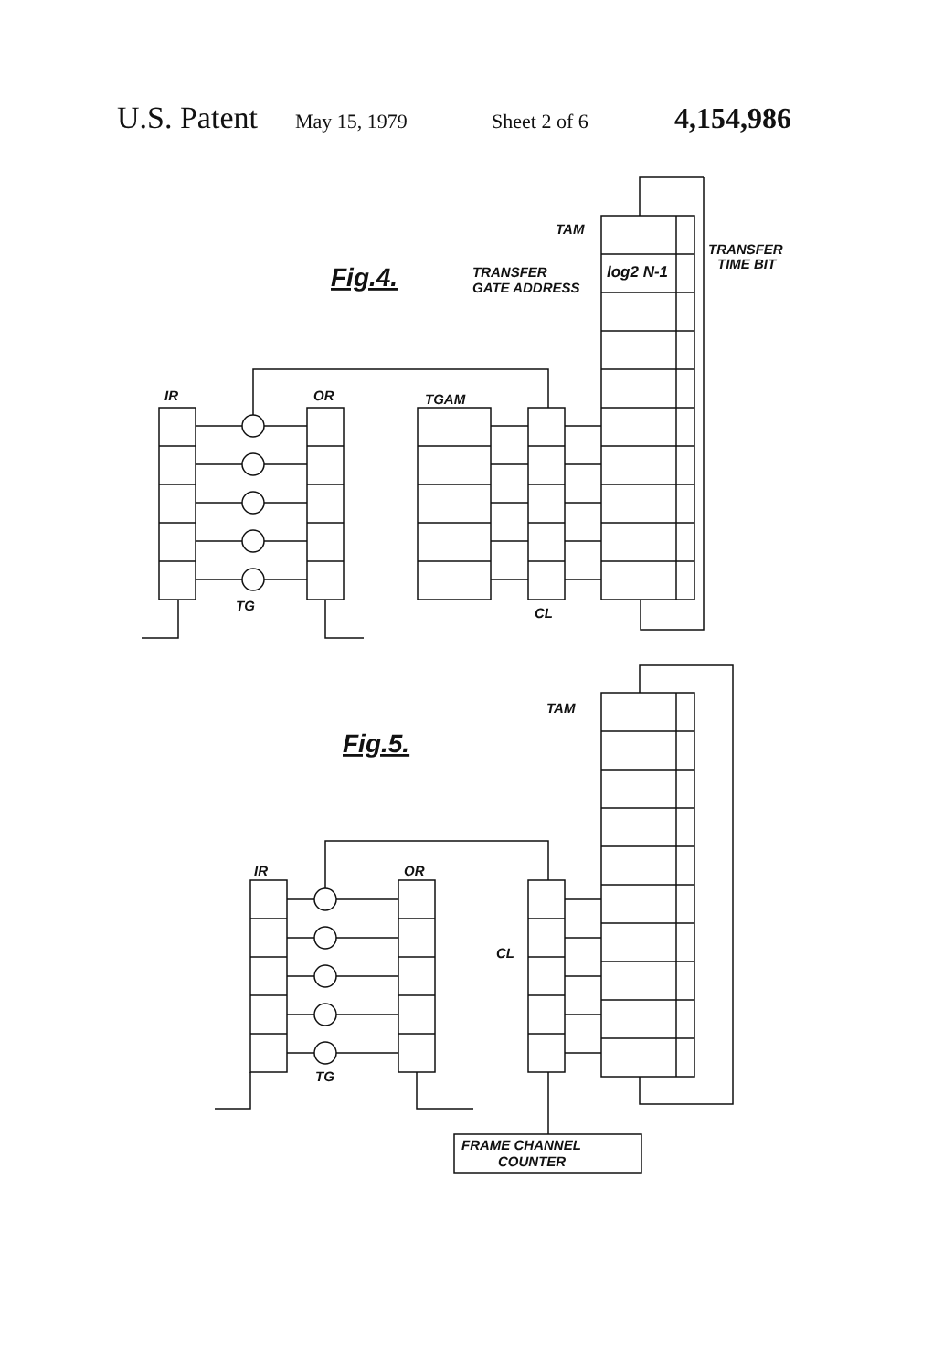U.S. Patent May 15, 1979 Sheet 2 of 6 4,154,986
Fig.4.
TAM
TRANSFER
GATE ADDRESS
log2 N-1
TRANSFER
TIME BIT
IR
OR
TGAM
TG
CL
Fig.5.
TAM
IR
OR
CL
TG
FRAME CHANNEL
COUNTER